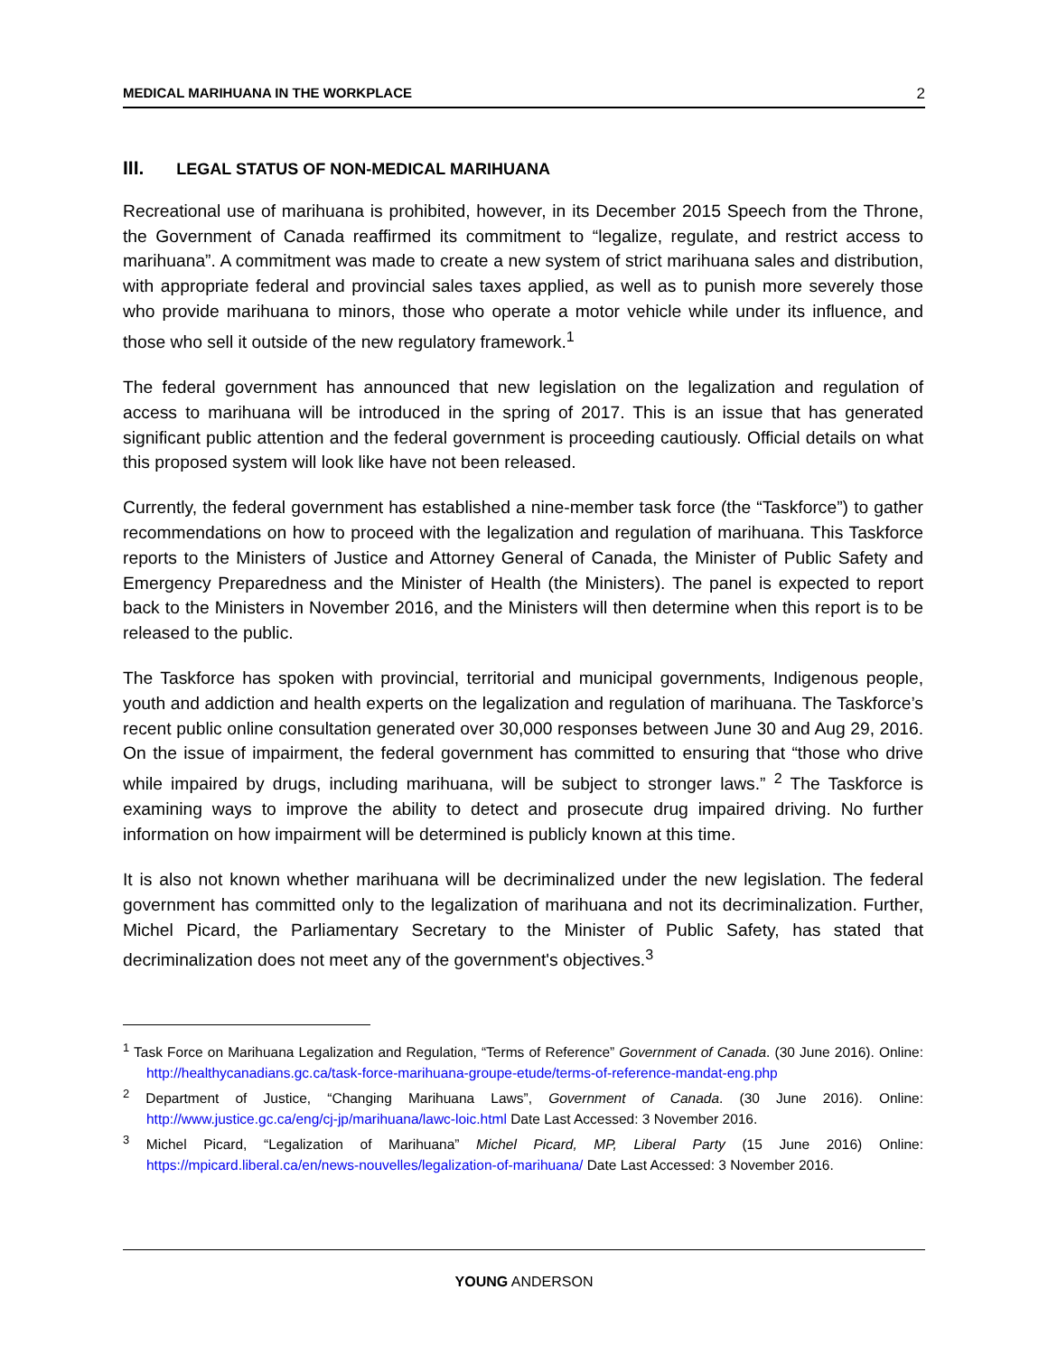MEDICAL MARIHUANA IN THE WORKPLACE 2
III. LEGAL STATUS OF NON-MEDICAL MARIHUANA
Recreational use of marihuana is prohibited, however, in its December 2015 Speech from the Throne, the Government of Canada reaffirmed its commitment to “legalize, regulate, and restrict access to marihuana”. A commitment was made to create a new system of strict marihuana sales and distribution, with appropriate federal and provincial sales taxes applied, as well as to punish more severely those who provide marihuana to minors, those who operate a motor vehicle while under its influence, and those who sell it outside of the new regulatory framework.<sup>1</sup>
The federal government has announced that new legislation on the legalization and regulation of access to marihuana will be introduced in the spring of 2017. This is an issue that has generated significant public attention and the federal government is proceeding cautiously. Official details on what this proposed system will look like have not been released.
Currently, the federal government has established a nine-member task force (the “Taskforce”) to gather recommendations on how to proceed with the legalization and regulation of marihuana. This Taskforce reports to the Ministers of Justice and Attorney General of Canada, the Minister of Public Safety and Emergency Preparedness and the Minister of Health (the Ministers). The panel is expected to report back to the Ministers in November 2016, and the Ministers will then determine when this report is to be released to the public.
The Taskforce has spoken with provincial, territorial and municipal governments, Indigenous people, youth and addiction and health experts on the legalization and regulation of marihuana. The Taskforce’s recent public online consultation generated over 30,000 responses between June 30 and Aug 29, 2016. On the issue of impairment, the federal government has committed to ensuring that “those who drive while impaired by drugs, including marihuana, will be subject to stronger laws.” <sup>2</sup> The Taskforce is examining ways to improve the ability to detect and prosecute drug impaired driving. No further information on how impairment will be determined is publicly known at this time.
It is also not known whether marihuana will be decriminalized under the new legislation. The federal government has committed only to the legalization of marihuana and not its decriminalization. Further, Michel Picard, the Parliamentary Secretary to the Minister of Public Safety, has stated that decriminalization does not meet any of the government's objectives.<sup>3</sup>
<sup>1</sup> Task Force on Marihuana Legalization and Regulation, “Terms of Reference” Government of Canada. (30 June 2016). Online: http://healthycanadians.gc.ca/task-force-marihuana-groupe-etude/terms-of-reference-mandat-eng.php
<sup>2</sup> Department of Justice, “Changing Marihuana Laws”, Government of Canada. (30 June 2016). Online: http://www.justice.gc.ca/eng/cj-jp/marihuana/lawc-loic.html Date Last Accessed: 3 November 2016.
<sup>3</sup> Michel Picard, “Legalization of Marihuana” Michel Picard, MP, Liberal Party (15 June 2016) Online: https://mpicard.liberal.ca/en/news-nouvelles/legalization-of-marihuana/ Date Last Accessed: 3 November 2016.
YOUNG ANDERSON